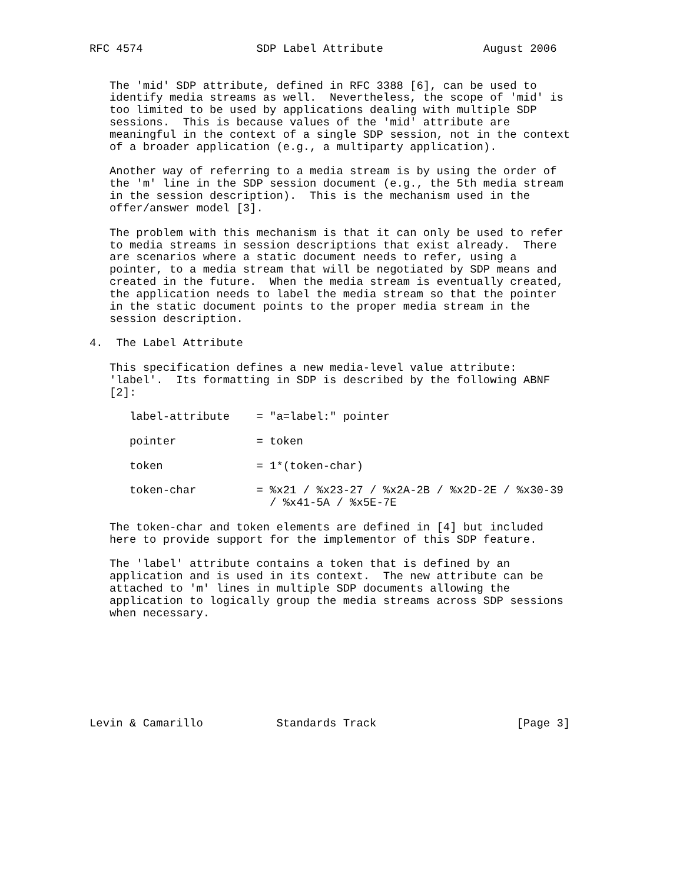RFC 4574                 SDP Label Attribute               August 2006


   The 'mid' SDP attribute, defined in RFC 3388 [6], can be used to
   identify media streams as well.  Nevertheless, the scope of 'mid' is
   too limited to be used by applications dealing with multiple SDP
   sessions.  This is because values of the 'mid' attribute are
   meaningful in the context of a single SDP session, not in the context
   of a broader application (e.g., a multiparty application).

   Another way of referring to a media stream is by using the order of
   the 'm' line in the SDP session document (e.g., the 5th media stream
   in the session description).  This is the mechanism used in the
   offer/answer model [3].

   The problem with this mechanism is that it can only be used to refer
   to media streams in session descriptions that exist already.  There
   are scenarios where a static document needs to refer, using a
   pointer, to a media stream that will be negotiated by SDP means and
   created in the future.  When the media stream is eventually created,
   the application needs to label the media stream so that the pointer
   in the static document points to the proper media stream in the
   session description.

4.  The Label Attribute

   This specification defines a new media-level value attribute:
   'label'.  Its formatting in SDP is described by the following ABNF
   [2]:

      label-attribute    = "a=label:" pointer

      pointer            = token

      token              = 1*(token-char)

      token-char         = %x21 / %x23-27 / %x2A-2B / %x2D-2E / %x30-39
                           / %x41-5A / %x5E-7E

   The token-char and token elements are defined in [4] but included
   here to provide support for the implementor of this SDP feature.

   The 'label' attribute contains a token that is defined by an
   application and is used in its context.  The new attribute can be
   attached to 'm' lines in multiple SDP documents allowing the
   application to logically group the media streams across SDP sessions
   when necessary.








Levin & Camarillo           Standards Track                     [Page 3]